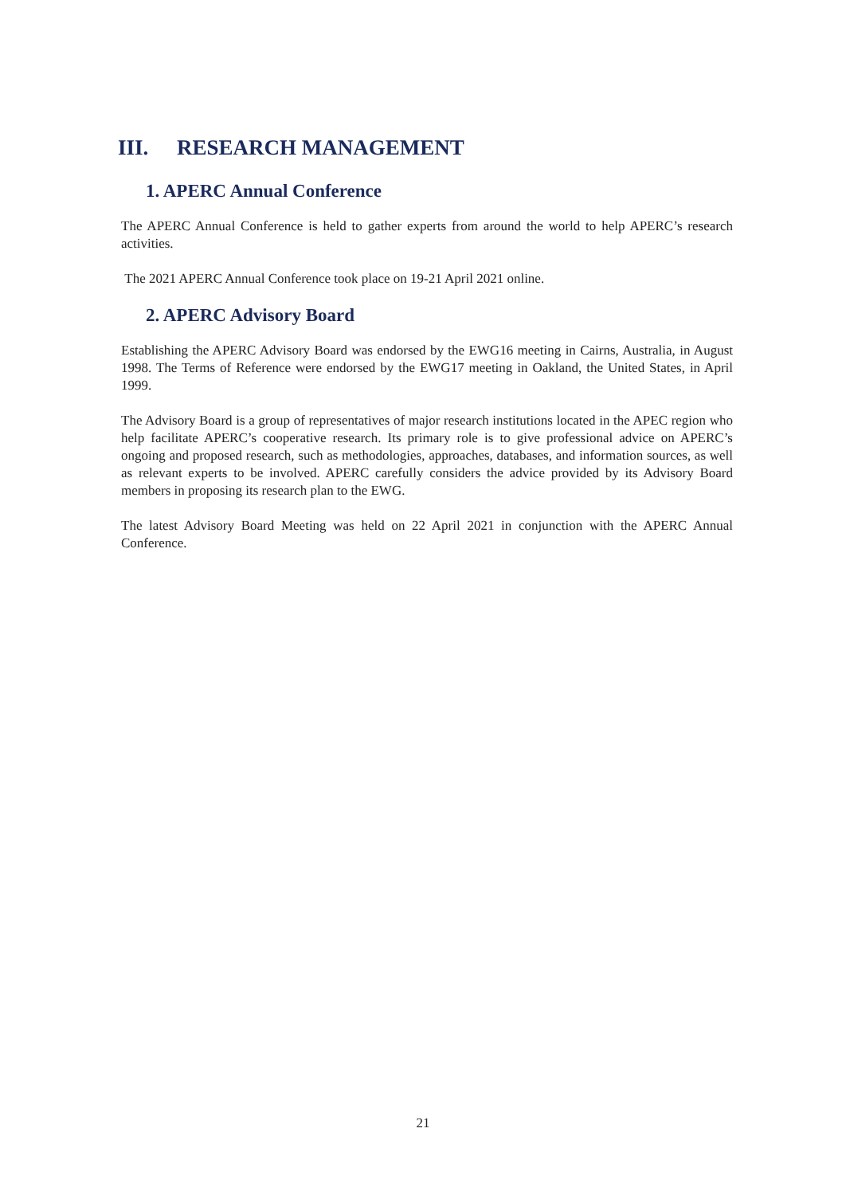III. RESEARCH MANAGEMENT
1. APERC Annual Conference
The APERC Annual Conference is held to gather experts from around the world to help APERC’s research activities.
The 2021 APERC Annual Conference took place on 19-21 April 2021 online.
2. APERC Advisory Board
Establishing the APERC Advisory Board was endorsed by the EWG16 meeting in Cairns, Australia, in August 1998. The Terms of Reference were endorsed by the EWG17 meeting in Oakland, the United States, in April 1999.
The Advisory Board is a group of representatives of major research institutions located in the APEC region who help facilitate APERC’s cooperative research. Its primary role is to give professional advice on APERC’s ongoing and proposed research, such as methodologies, approaches, databases, and information sources, as well as relevant experts to be involved. APERC carefully considers the advice provided by its Advisory Board members in proposing its research plan to the EWG.
The latest Advisory Board Meeting was held on 22 April 2021 in conjunction with the APERC Annual Conference.
21